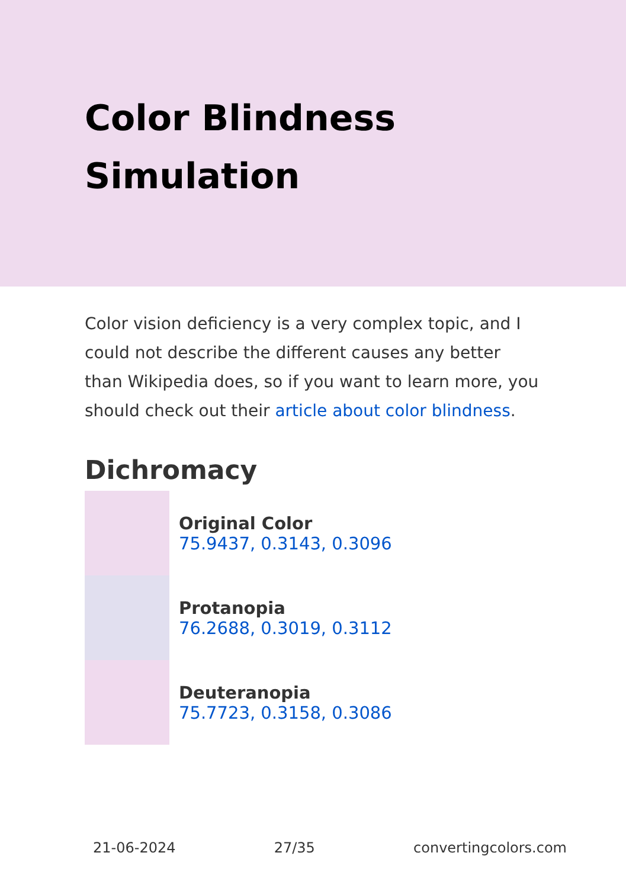Color Blindness Simulation
Color vision deficiency is a very complex topic, and I could not describe the different causes any better than Wikipedia does, so if you want to learn more, you should check out their article about color blindness.
Dichromacy
Original Color
75.9437, 0.3143, 0.3096
Protanopia
76.2688, 0.3019, 0.3112
Deuteranopia
75.7723, 0.3158, 0.3086
21-06-2024 27/35 convertingcolors.com